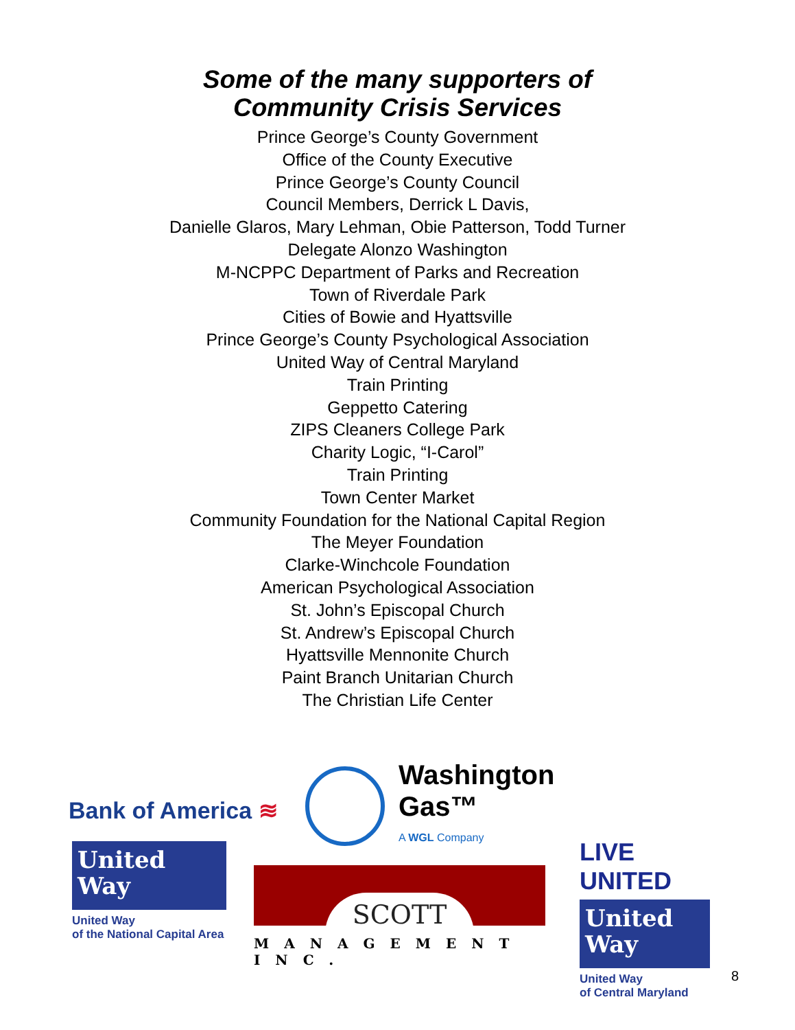Some of the many supporters of
Community Crisis Services
Prince George’s County Government
Office of the County Executive
Prince George’s County Council
Council Members, Derrick L Davis,
Danielle Glaros, Mary Lehman, Obie Patterson, Todd Turner
Delegate Alonzo Washington
M-NCPPC Department of Parks and Recreation
Town of Riverdale Park
Cities of Bowie and Hyattsville
Prince George’s County Psychological Association
United Way of Central Maryland
Train Printing
Geppetto Catering
ZIPS Cleaners College Park
Charity Logic, “I-Carol”
Train Printing
Town Center Market
Community Foundation for the National Capital Region
The Meyer Foundation
Clarke-Winchcole Foundation
American Psychological Association
St. John’s Episcopal Church
St. Andrew’s Episcopal Church
Hyattsville Mennonite Church
Paint Branch Unitarian Church
The Christian Life Center
Bank of America ≋
Washington
Gas™
A WGL Company
United
Way
United Way
of the National Capital Area
SCOTT
MANAGEMENT INC.
LIVE UNITED
United
Way
United Way
of Central Maryland
8